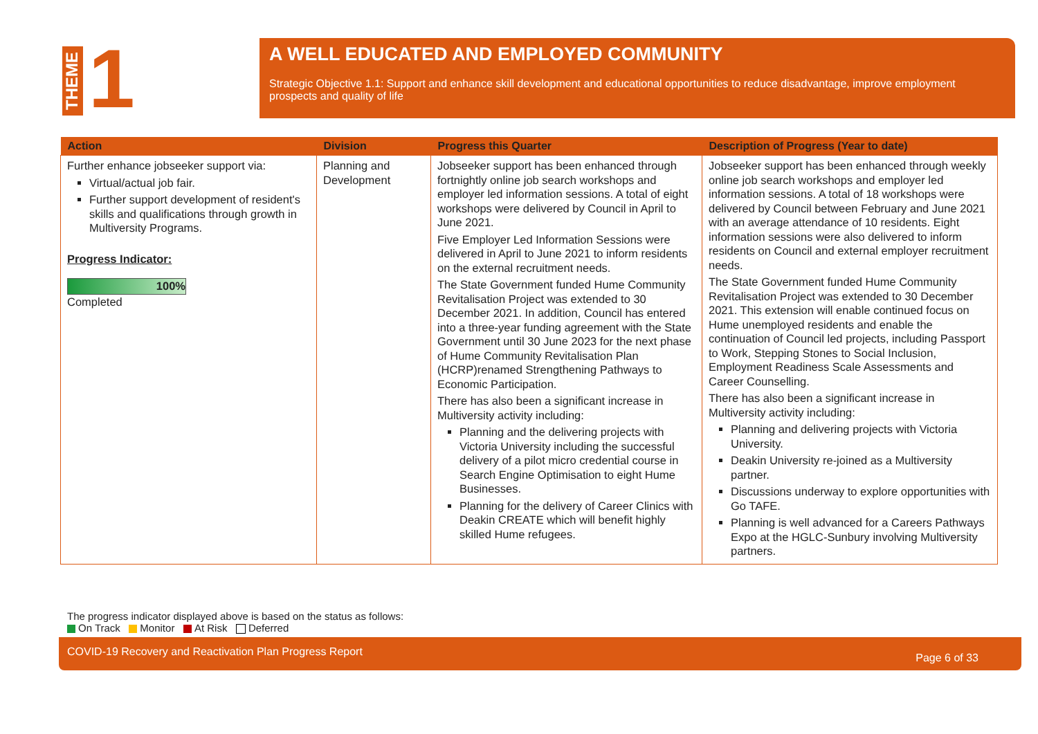THEME
1
A WELL EDUCATED AND EMPLOYED COMMUNITY
Strategic Objective 1.1: Support and enhance skill development and educational opportunities to reduce disadvantage, improve employment prospects and quality of life
| Action | Division | Progress this Quarter | Description of Progress (Year to date) |
| --- | --- | --- | --- |
| Further enhance jobseeker support via: Virtual/actual job fair. Further support development of resident's skills and qualifications through growth in Multiversity Programs. Progress Indicator: 100% Completed | Planning and Development | Jobseeker support has been enhanced through fortnightly online job search workshops and employer led information sessions. A total of eight workshops were delivered by Council in April to June 2021. Five Employer Led Information Sessions were delivered in April to June 2021 to inform residents on the external recruitment needs. The State Government funded Hume Community Revitalisation Project was extended to 30 December 2021. In addition, Council has entered into a three-year funding agreement with the State Government until 30 June 2023 for the next phase of Hume Community Revitalisation Plan (HCRP)renamed Strengthening Pathways to Economic Participation. There has also been a significant increase in Multiversity activity including: Planning and the delivering projects with Victoria University including the successful delivery of a pilot micro credential course in Search Engine Optimisation to eight Hume Businesses. Planning for the delivery of Career Clinics with Deakin CREATE which will benefit highly skilled Hume refugees. | Jobseeker support has been enhanced through weekly online job search workshops and employer led information sessions. A total of 18 workshops were delivered by Council between February and June 2021 with an average attendance of 10 residents. Eight information sessions were also delivered to inform residents on Council and external employer recruitment needs. The State Government funded Hume Community Revitalisation Project was extended to 30 December 2021. This extension will enable continued focus on Hume unemployed residents and enable the continuation of Council led projects, including Passport to Work, Stepping Stones to Social Inclusion, Employment Readiness Scale Assessments and Career Counselling. There has also been a significant increase in Multiversity activity including: Planning and delivering projects with Victoria University. Deakin University re-joined as a Multiversity partner. Discussions underway to explore opportunities with Go TAFE. Planning is well advanced for a Careers Pathways Expo at the HGLC-Sunbury involving Multiversity partners. |
The progress indicator displayed above is based on the status as follows:
On Track Monitor At Risk Deferred
COVID-19 Recovery and Reactivation Plan Progress Report Page 6 of 33